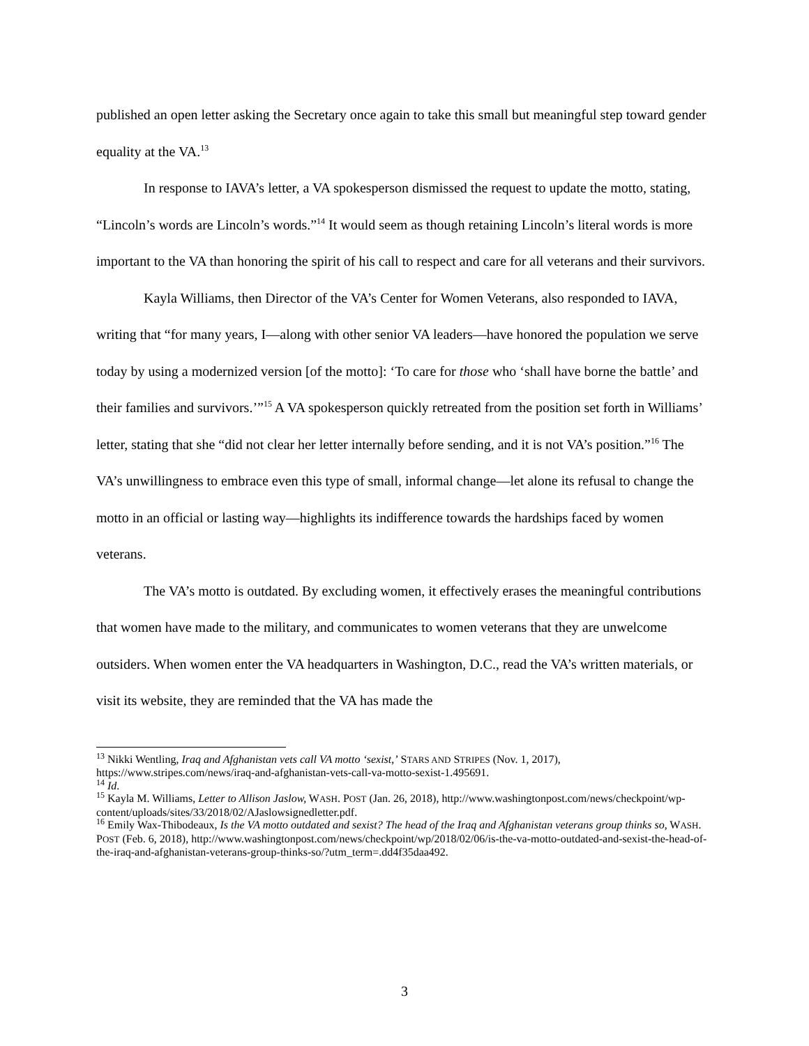published an open letter asking the Secretary once again to take this small but meaningful step toward gender equality at the VA.<sup>13</sup>
In response to IAVA’s letter, a VA spokesperson dismissed the request to update the motto, stating, “Lincoln’s words are Lincoln’s words.”<sup>14</sup> It would seem as though retaining Lincoln’s literal words is more important to the VA than honoring the spirit of his call to respect and care for all veterans and their survivors.
Kayla Williams, then Director of the VA’s Center for Women Veterans, also responded to IAVA, writing that “for many years, I—along with other senior VA leaders—have honored the population we serve today by using a modernized version [of the motto]: ‘To care for those who ‘shall have borne the battle’ and their families and survivors.’”<sup>15</sup> A VA spokesperson quickly retreated from the position set forth in Williams’ letter, stating that she “did not clear her letter internally before sending, and it is not VA’s position.”<sup>16</sup> The VA’s unwillingness to embrace even this type of small, informal change—let alone its refusal to change the motto in an official or lasting way—highlights its indifference towards the hardships faced by women veterans.
The VA’s motto is outdated. By excluding women, it effectively erases the meaningful contributions that women have made to the military, and communicates to women veterans that they are unwelcome outsiders. When women enter the VA headquarters in Washington, D.C., read the VA’s written materials, or visit its website, they are reminded that the VA has made the
<sup>13</sup> Nikki Wentling, Iraq and Afghanistan vets call VA motto ‘sexist,’ STARS AND STRIPES (Nov. 1, 2017), https://www.stripes.com/news/iraq-and-afghanistan-vets-call-va-motto-sexist-1.495691.
<sup>14</sup> Id.
<sup>15</sup> Kayla M. Williams, Letter to Allison Jaslow, WASH. POST (Jan. 26, 2018), http://www.washingtonpost.com/news/checkpoint/wp-content/uploads/sites/33/2018/02/AJaslowsignedletter.pdf.
<sup>16</sup> Emily Wax-Thibodeaux, Is the VA motto outdated and sexist? The head of the Iraq and Afghanistan veterans group thinks so, WASH. POST (Feb. 6, 2018), http://www.washingtonpost.com/news/checkpoint/wp/2018/02/06/is-the-va-motto-outdated-and-sexist-the-head-of-the-iraq-and-afghanistan-veterans-group-thinks-so/?utm_term=.dd4f35daa492.
3